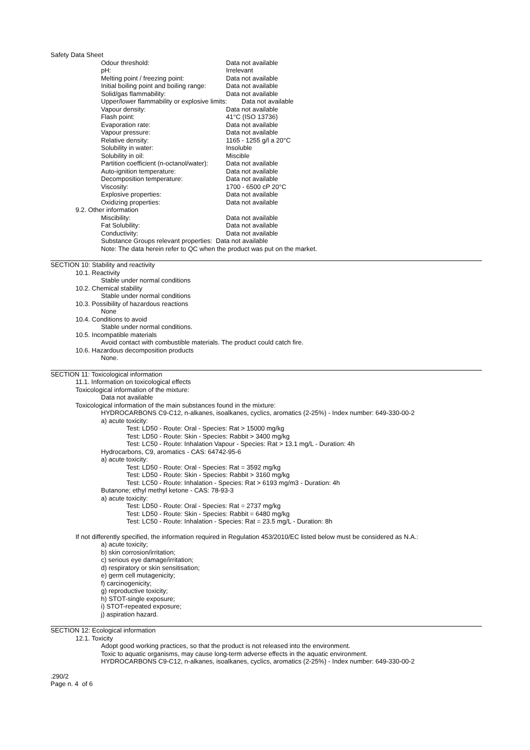Safety Data Sheet
| Odour threshold: | Data not available |
| pH: | Irrelevant |
| Melting point / freezing point: | Data not available |
| Initial boiling point and boiling range: | Data not available |
| Solid/gas flammability: | Data not available |
| Upper/lower flammability or explosive limits: Data not available | |
| Vapour density: | Data not available |
| Flash point: | 41°C (ISO 13736) |
| Evaporation rate: | Data not available |
| Vapour pressure: | Data not available |
| Relative density: | 1165 - 1255 g/l a 20°C |
| Solubility in water: | Insoluble |
| Solubility in oil: | Miscible |
| Partition coefficient (n-octanol/water): | Data not available |
| Auto-ignition temperature: | Data not available |
| Decomposition temperature: | Data not available |
| Viscosity: | 1700 - 6500 cP 20°C |
| Explosive properties: | Data not available |
| Oxidizing properties: | Data not available |
9.2. Other information
| Miscibility: | Data not available |
| Fat Solubility: | Data not available |
| Conductivity: | Data not available |
| Substance Groups relevant properties: Data not available | |
| Note: The data herein refer to QC when the product was put on the market. | |
SECTION 10: Stability and reactivity
10.1. Reactivity
Stable under normal conditions
10.2. Chemical stability
Stable under normal conditions
10.3. Possibility of hazardous reactions
None
10.4. Conditions to avoid
Stable under normal conditions.
10.5. Incompatible materials
Avoid contact with combustible materials. The product could catch fire.
10.6. Hazardous decomposition products
None.
SECTION 11: Toxicological information
11.1. Information on toxicological effects
Toxicological information of the mixture:
Data not available
Toxicological information of the main substances found in the mixture:
HYDROCARBONS C9-C12, n-alkanes, isoalkanes, cyclics, aromatics (2-25%) - Index number: 649-330-00-2
a) acute toxicity:
Test: LD50 - Route: Oral - Species: Rat > 15000 mg/kg
Test: LD50 - Route: Skin - Species: Rabbit > 3400 mg/kg
Test: LC50 - Route: Inhalation Vapour - Species: Rat > 13.1 mg/L - Duration: 4h
Hydrocarbons, C9, aromatics - CAS: 64742-95-6
a) acute toxicity:
Test: LD50 - Route: Oral - Species: Rat = 3592 mg/kg
Test: LD50 - Route: Skin - Species: Rabbit > 3160 mg/kg
Test: LC50 - Route: Inhalation - Species: Rat > 6193 mg/m3 - Duration: 4h
Butanone; ethyl methyl ketone - CAS: 78-93-3
a) acute toxicity:
Test: LD50 - Route: Oral - Species: Rat = 2737 mg/kg
Test: LD50 - Route: Skin - Species: Rabbit = 6480 mg/kg
Test: LC50 - Route: Inhalation - Species: Rat = 23.5 mg/L - Duration: 8h
If not differently specified, the information required in Regulation 453/2010/EC listed below must be considered as N.A.:
a) acute toxicity;
b) skin corrosion/irritation;
c) serious eye damage/irritation;
d) respiratory or skin sensitisation;
e) germ cell mutagenicity;
f) carcinogenicity;
g) reproductive toxicity;
h) STOT-single exposure;
i) STOT-repeated exposure;
j) aspiration hazard.
SECTION 12: Ecological information
12.1. Toxicity
Adopt good working practices, so that the product is not released into the environment.
Toxic to aquatic organisms, may cause long-term adverse effects in the aquatic environment.
HYDROCARBONS C9-C12, n-alkanes, isoalkanes, cyclics, aromatics (2-25%) - Index number: 649-330-00-2
.290/2
Page n. 4 of 6